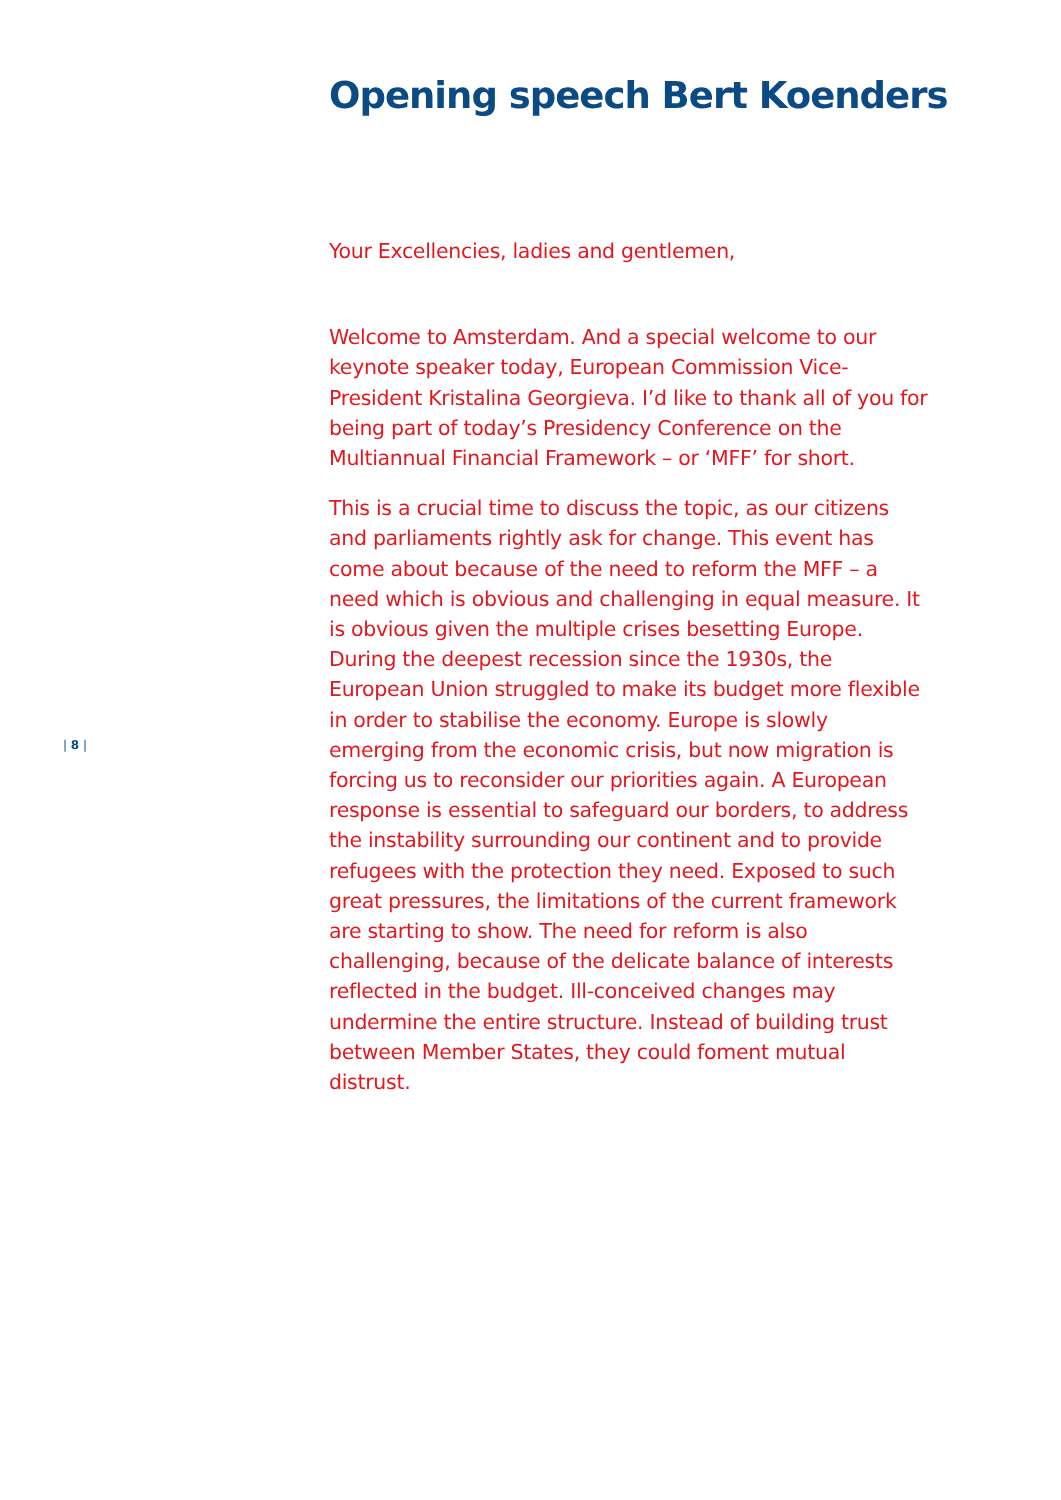Opening speech Bert Koenders
Your Excellencies, ladies and gentlemen,
Welcome to Amsterdam. And a special welcome to our keynote speaker today, European Commission Vice-President Kristalina Georgieva. I’d like to thank all of you for being part of today’s Presidency Conference on the Multiannual Financial Framework – or ‘MFF’ for short.
This is a crucial time to discuss the topic, as our citizens and parliaments rightly ask for change. This event has come about because of the need to reform the MFF – a need which is obvious and challenging in equal measure. It is obvious given the multiple crises besetting Europe. During the deepest recession since the 1930s, the European Union struggled to make its budget more flexible in order to stabilise the economy. Europe is slowly emerging from the economic crisis, but now migration is forcing us to reconsider our priorities again. A European response is essential to safeguard our borders, to address the instability surrounding our continent and to provide refugees with the protection they need. Exposed to such great pressures, the limitations of the current framework are starting to show. The need for reform is also challenging, because of the delicate balance of interests reflected in the budget. Ill-conceived changes may undermine the entire structure. Instead of building trust between Member States, they could foment mutual distrust.
| 8 |